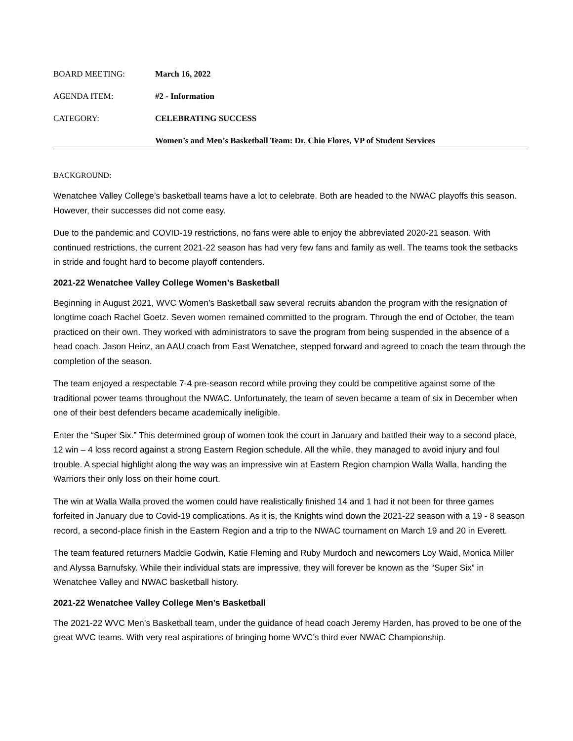BOARD MEETING: March 16, 2022
AGENDA ITEM: #2 - Information
CATEGORY: CELEBRATING SUCCESS
Women’s and Men’s Basketball Team: Dr. Chio Flores, VP of Student Services
BACKGROUND:
Wenatchee Valley College’s basketball teams have a lot to celebrate. Both are headed to the NWAC playoffs this season. However, their successes did not come easy.
Due to the pandemic and COVID-19 restrictions, no fans were able to enjoy the abbreviated 2020-21 season. With continued restrictions, the current 2021-22 season has had very few fans and family as well. The teams took the setbacks in stride and fought hard to become playoff contenders.
2021-22 Wenatchee Valley College Women’s Basketball
Beginning in August 2021, WVC Women’s Basketball saw several recruits abandon the program with the resignation of longtime coach Rachel Goetz. Seven women remained committed to the program. Through the end of October, the team practiced on their own. They worked with administrators to save the program from being suspended in the absence of a head coach. Jason Heinz, an AAU coach from East Wenatchee, stepped forward and agreed to coach the team through the completion of the season.
The team enjoyed a respectable 7-4 pre-season record while proving they could be competitive against some of the traditional power teams throughout the NWAC. Unfortunately, the team of seven became a team of six in December when one of their best defenders became academically ineligible.
Enter the “Super Six.” This determined group of women took the court in January and battled their way to a second place, 12 win – 4 loss record against a strong Eastern Region schedule. All the while, they managed to avoid injury and foul trouble. A special highlight along the way was an impressive win at Eastern Region champion Walla Walla, handing the Warriors their only loss on their home court.
The win at Walla Walla proved the women could have realistically finished 14 and 1 had it not been for three games forfeited in January due to Covid-19 complications. As it is, the Knights wind down the 2021-22 season with a 19 - 8 season record, a second-place finish in the Eastern Region and a trip to the NWAC tournament on March 19 and 20 in Everett.
The team featured returners Maddie Godwin, Katie Fleming and Ruby Murdoch and newcomers Loy Waid, Monica Miller and Alyssa Barnufsky. While their individual stats are impressive, they will forever be known as the “Super Six” in Wenatchee Valley and NWAC basketball history.
2021-22 Wenatchee Valley College Men’s Basketball
The 2021-22 WVC Men’s Basketball team, under the guidance of head coach Jeremy Harden, has proved to be one of the great WVC teams. With very real aspirations of bringing home WVC’s third ever NWAC Championship.